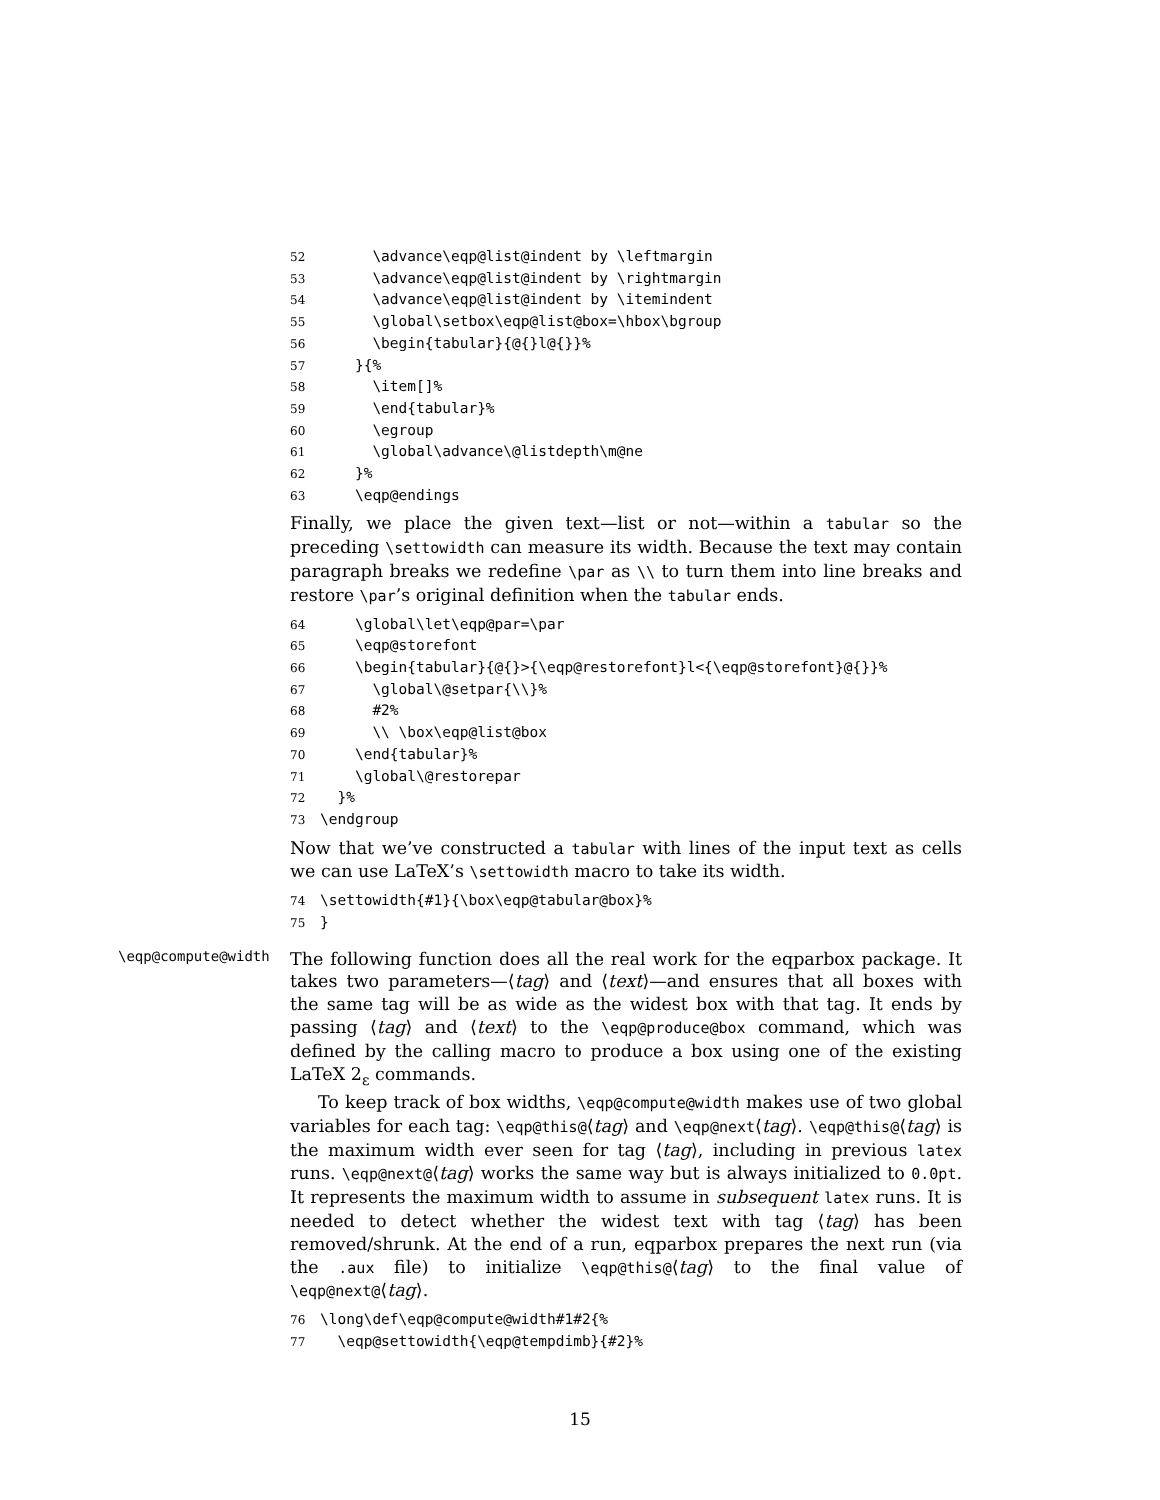52 \advance\eqp@list@indent by \leftmargin 53 \advance\eqp@list@indent by \rightmargin 54 \advance\eqp@list@indent by \itemindent 55 \global\setbox\eqp@list@box=\hbox\bgroup 56 \begin{tabular}{@{}l@{}}% 57 }{% 58 \item[]% 59 \end{tabular}% 60 \egroup 61 \global\advance\@listdepth\m@ne 62 }% 63 \eqp@endings
Finally, we place the given text—list or not—within a tabular so the preceding \settowidth can measure its width. Because the text may contain paragraph breaks we redefine \par as \\ to turn them into line breaks and restore \par’s original definition when the tabular ends.
64 \global\let\eqp@par=\par 65 \eqp@storefont 66 \begin{tabular}{@{}>{\eqp@restorefont}l<{\eqp@storefont}@{}}% 67 \global\@setpar{\\}% 68 #2% 69 \\ \box\eqp@list@box 70 \end{tabular}% 71 \global\@restorepar 72 }% 73 \endgroup
Now that we’ve constructed a tabular with lines of the input text as cells we can use LaTeX’s \settowidth macro to take its width.
74 \settowidth{#1}{\box\eqp@tabular@box}% 75 }
\eqp@compute@width
The following function does all the real work for the eqparbox package. It takes two parameters—⟨tag⟩ and ⟨text⟩—and ensures that all boxes with the same tag will be as wide as the widest box with that tag. It ends by passing ⟨tag⟩ and ⟨text⟩ to the \eqp@produce@box command, which was defined by the calling macro to produce a box using one of the existing LaTeX 2<sub>ε</sub> commands.
To keep track of box widths, \eqp@compute@width makes use of two global variables for each tag: \eqp@this@⟨tag⟩ and \eqp@next⟨tag⟩. \eqp@this@⟨tag⟩ is the maximum width ever seen for tag ⟨tag⟩, including in previous latex runs. \eqp@next@⟨tag⟩ works the same way but is always initialized to 0.0pt. It represents the maximum width to assume in subsequent latex runs. It is needed to detect whether the widest text with tag ⟨tag⟩ has been removed/shrunk. At the end of a run, eqparbox prepares the next run (via the .aux file) to initialize \eqp@this@⟨tag⟩ to the final value of \eqp@next@⟨tag⟩.
76 \long\def\eqp@compute@width#1#2{% 77 \eqp@settowidth{\eqp@tempdimb}{#2}%
15